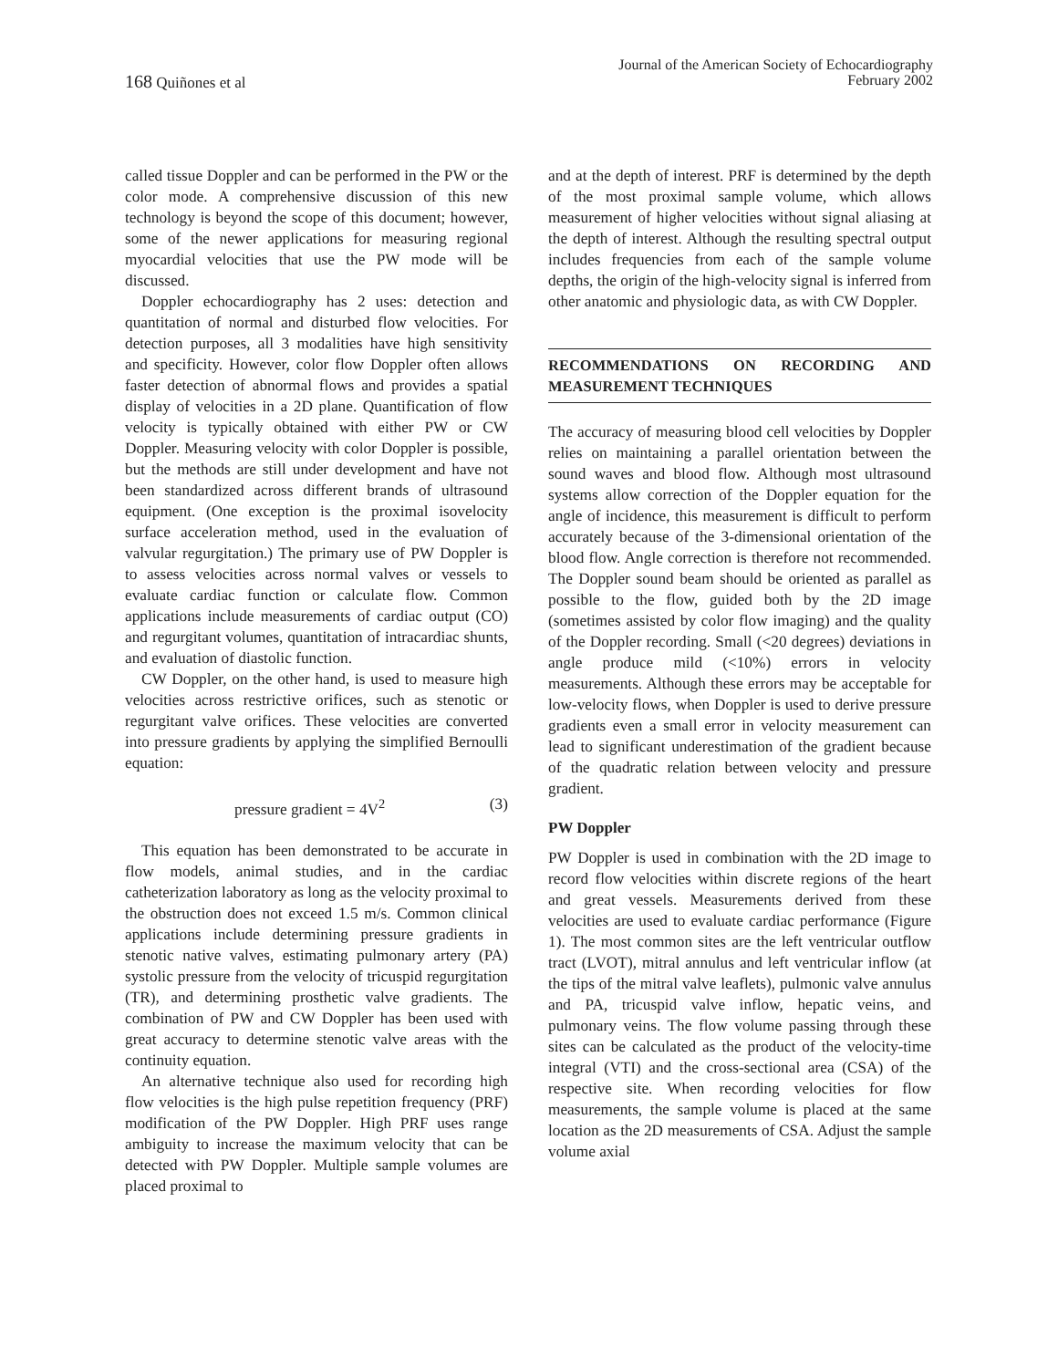168 Quiñones et al
Journal of the American Society of Echocardiography
February 2002
called tissue Doppler and can be performed in the PW or the color mode. A comprehensive discussion of this new technology is beyond the scope of this document; however, some of the newer applications for measuring regional myocardial velocities that use the PW mode will be discussed.
Doppler echocardiography has 2 uses: detection and quantitation of normal and disturbed flow velocities. For detection purposes, all 3 modalities have high sensitivity and specificity. However, color flow Doppler often allows faster detection of abnormal flows and provides a spatial display of velocities in a 2D plane. Quantification of flow velocity is typically obtained with either PW or CW Doppler. Measuring velocity with color Doppler is possible, but the methods are still under development and have not been standardized across different brands of ultrasound equipment. (One exception is the proximal isovelocity surface acceleration method, used in the evaluation of valvular regurgitation.) The primary use of PW Doppler is to assess velocities across normal valves or vessels to evaluate cardiac function or calculate flow. Common applications include measurements of cardiac output (CO) and regurgitant volumes, quantitation of intracardiac shunts, and evaluation of diastolic function.
CW Doppler, on the other hand, is used to measure high velocities across restrictive orifices, such as stenotic or regurgitant valve orifices. These velocities are converted into pressure gradients by applying the simplified Bernoulli equation:
pressure gradient = 4V<sup>2</sup> (3)
This equation has been demonstrated to be accurate in flow models, animal studies, and in the cardiac catheterization laboratory as long as the velocity proximal to the obstruction does not exceed 1.5 m/s. Common clinical applications include determining pressure gradients in stenotic native valves, estimating pulmonary artery (PA) systolic pressure from the velocity of tricuspid regurgitation (TR), and determining prosthetic valve gradients. The combination of PW and CW Doppler has been used with great accuracy to determine stenotic valve areas with the continuity equation.
An alternative technique also used for recording high flow velocities is the high pulse repetition frequency (PRF) modification of the PW Doppler. High PRF uses range ambiguity to increase the maximum velocity that can be detected with PW Doppler. Multiple sample volumes are placed proximal to
and at the depth of interest. PRF is determined by the depth of the most proximal sample volume, which allows measurement of higher velocities without signal aliasing at the depth of interest. Although the resulting spectral output includes frequencies from each of the sample volume depths, the origin of the high-velocity signal is inferred from other anatomic and physiologic data, as with CW Doppler.
RECOMMENDATIONS ON RECORDING AND MEASUREMENT TECHNIQUES
The accuracy of measuring blood cell velocities by Doppler relies on maintaining a parallel orientation between the sound waves and blood flow. Although most ultrasound systems allow correction of the Doppler equation for the angle of incidence, this measurement is difficult to perform accurately because of the 3-dimensional orientation of the blood flow. Angle correction is therefore not recommended. The Doppler sound beam should be oriented as parallel as possible to the flow, guided both by the 2D image (sometimes assisted by color flow imaging) and the quality of the Doppler recording. Small (<20 degrees) deviations in angle produce mild (<10%) errors in velocity measurements. Although these errors may be acceptable for low-velocity flows, when Doppler is used to derive pressure gradients even a small error in velocity measurement can lead to significant underestimation of the gradient because of the quadratic relation between velocity and pressure gradient.
PW Doppler
PW Doppler is used in combination with the 2D image to record flow velocities within discrete regions of the heart and great vessels. Measurements derived from these velocities are used to evaluate cardiac performance (Figure 1). The most common sites are the left ventricular outflow tract (LVOT), mitral annulus and left ventricular inflow (at the tips of the mitral valve leaflets), pulmonic valve annulus and PA, tricuspid valve inflow, hepatic veins, and pulmonary veins. The flow volume passing through these sites can be calculated as the product of the velocity-time integral (VTI) and the cross-sectional area (CSA) of the respective site. When recording velocities for flow measurements, the sample volume is placed at the same location as the 2D measurements of CSA. Adjust the sample volume axial